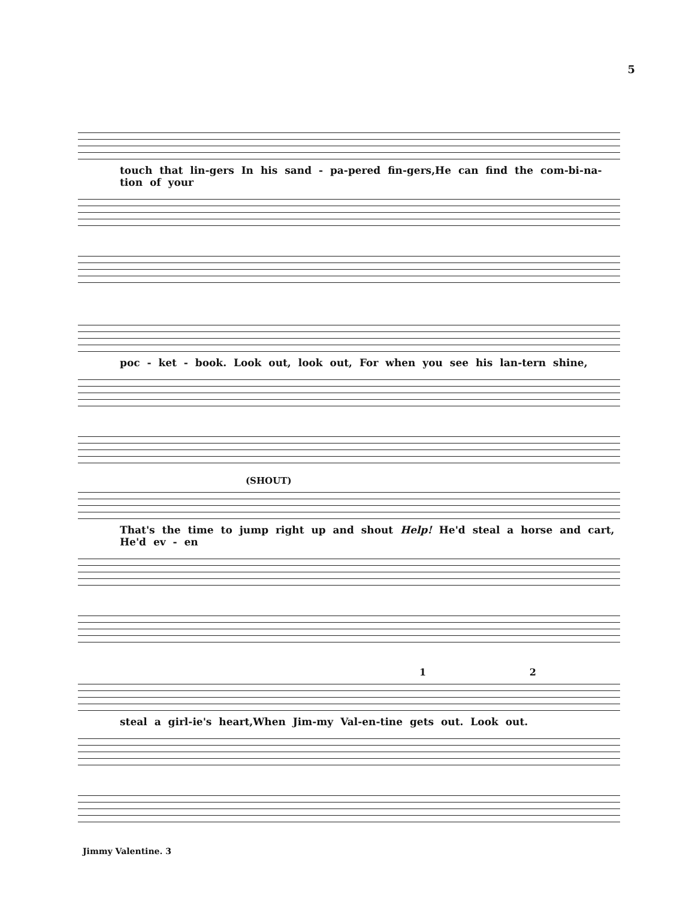5
touch that lin-gers In his sand - pa-pered fin-gers,He can find the com-bi-na-tion of your
poc - ket - book. Look out, look out, For when you see his lan-tern shine,
(SHOUT)
That's the time to jump right up and shout Help! He'd steal a horse and cart, He'd ev - en
1 2
steal a girl-ie's heart,When Jim-my Val-en-tine gets out. Look out.
Jimmy Valentine. 3